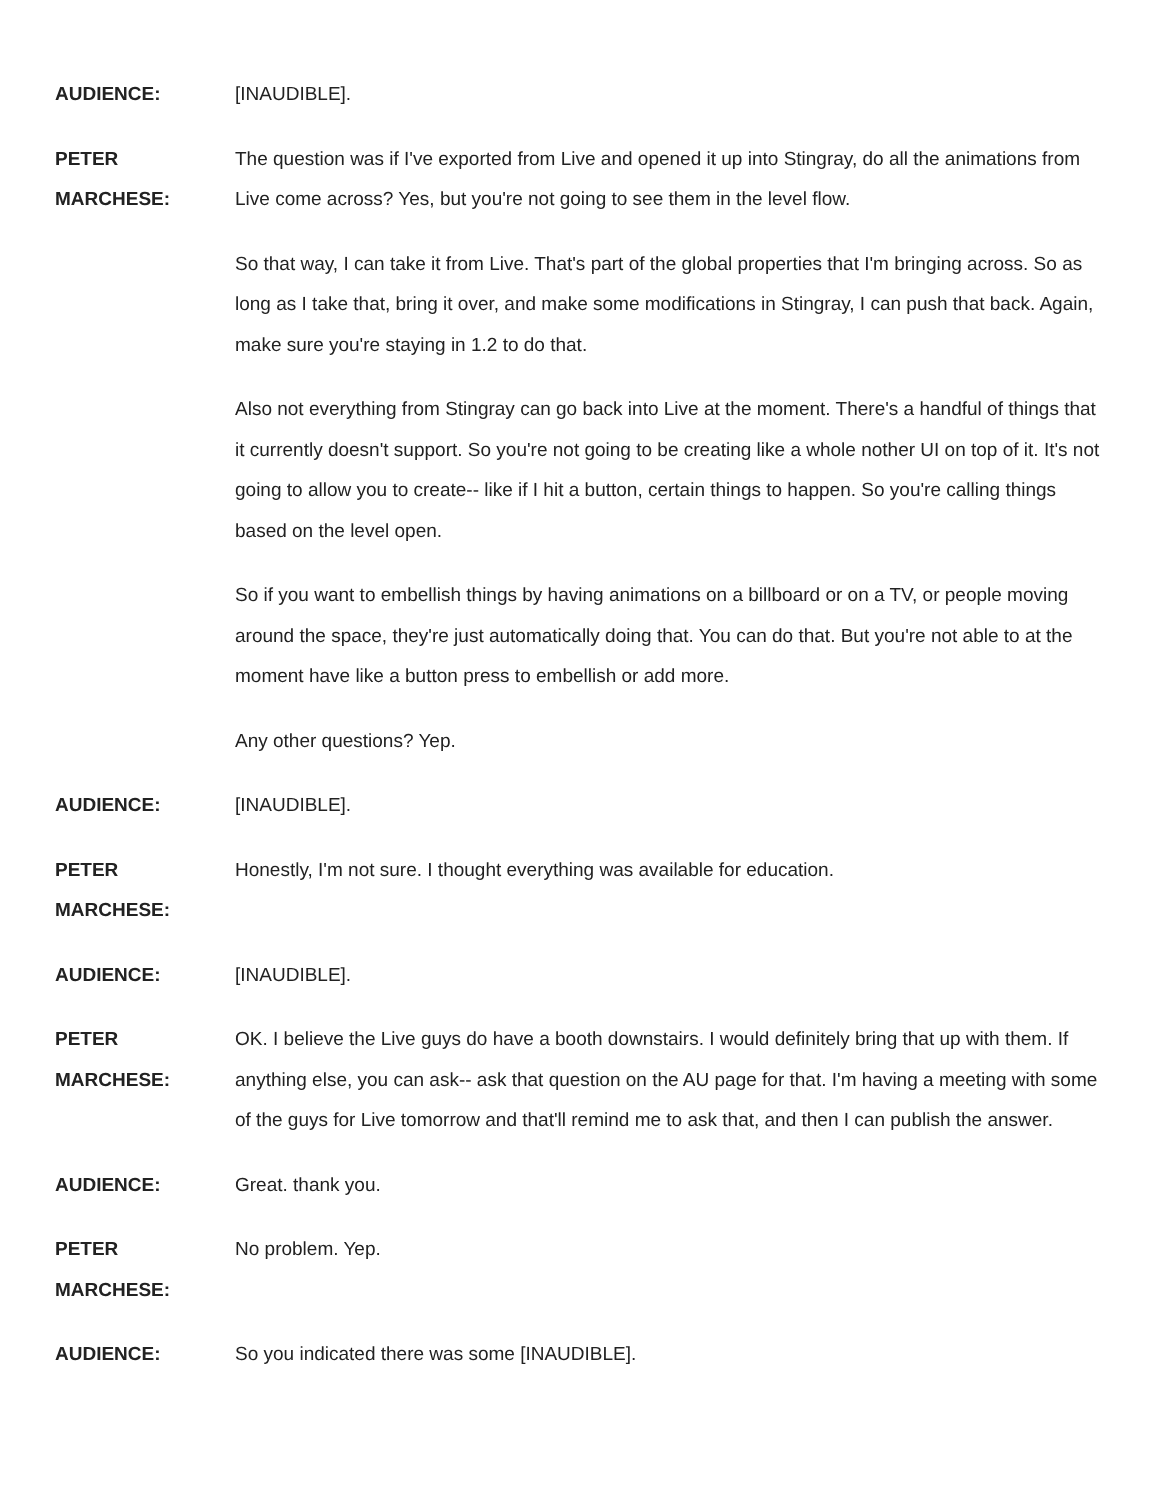AUDIENCE: [INAUDIBLE].
PETER
MARCHESE:
The question was if I've exported from Live and opened it up into Stingray, do all the animations from Live come across? Yes, but you're not going to see them in the level flow.
So that way, I can take it from Live. That's part of the global properties that I'm bringing across. So as long as I take that, bring it over, and make some modifications in Stingray, I can push that back. Again, make sure you're staying in 1.2 to do that.
Also not everything from Stingray can go back into Live at the moment. There's a handful of things that it currently doesn't support. So you're not going to be creating like a whole nother UI on top of it. It's not going to allow you to create-- like if I hit a button, certain things to happen. So you're calling things based on the level open.
So if you want to embellish things by having animations on a billboard or on a TV, or people moving around the space, they're just automatically doing that. You can do that. But you're not able to at the moment have like a button press to embellish or add more.
Any other questions? Yep.
AUDIENCE: [INAUDIBLE].
PETER
MARCHESE:
Honestly, I'm not sure. I thought everything was available for education.
AUDIENCE: [INAUDIBLE].
PETER
MARCHESE:
OK. I believe the Live guys do have a booth downstairs. I would definitely bring that up with them. If anything else, you can ask-- ask that question on the AU page for that. I'm having a meeting with some of the guys for Live tomorrow and that'll remind me to ask that, and then I can publish the answer.
AUDIENCE: Great. thank you.
PETER
MARCHESE:
No problem. Yep.
AUDIENCE: So you indicated there was some [INAUDIBLE].